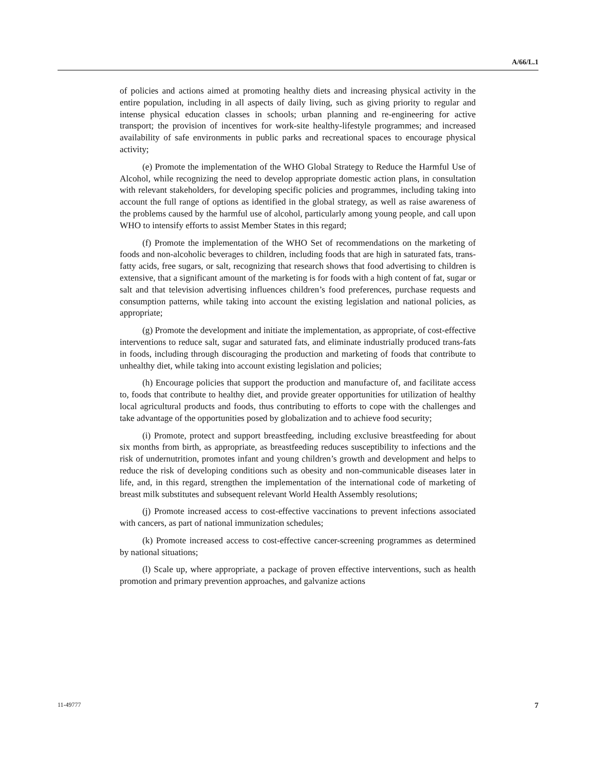A/66/L.1
of policies and actions aimed at promoting healthy diets and increasing physical activity in the entire population, including in all aspects of daily living, such as giving priority to regular and intense physical education classes in schools; urban planning and re-engineering for active transport; the provision of incentives for work-site healthy-lifestyle programmes; and increased availability of safe environments in public parks and recreational spaces to encourage physical activity;
(e) Promote the implementation of the WHO Global Strategy to Reduce the Harmful Use of Alcohol, while recognizing the need to develop appropriate domestic action plans, in consultation with relevant stakeholders, for developing specific policies and programmes, including taking into account the full range of options as identified in the global strategy, as well as raise awareness of the problems caused by the harmful use of alcohol, particularly among young people, and call upon WHO to intensify efforts to assist Member States in this regard;
(f) Promote the implementation of the WHO Set of recommendations on the marketing of foods and non-alcoholic beverages to children, including foods that are high in saturated fats, trans-fatty acids, free sugars, or salt, recognizing that research shows that food advertising to children is extensive, that a significant amount of the marketing is for foods with a high content of fat, sugar or salt and that television advertising influences children’s food preferences, purchase requests and consumption patterns, while taking into account the existing legislation and national policies, as appropriate;
(g) Promote the development and initiate the implementation, as appropriate, of cost-effective interventions to reduce salt, sugar and saturated fats, and eliminate industrially produced trans-fats in foods, including through discouraging the production and marketing of foods that contribute to unhealthy diet, while taking into account existing legislation and policies;
(h) Encourage policies that support the production and manufacture of, and facilitate access to, foods that contribute to healthy diet, and provide greater opportunities for utilization of healthy local agricultural products and foods, thus contributing to efforts to cope with the challenges and take advantage of the opportunities posed by globalization and to achieve food security;
(i) Promote, protect and support breastfeeding, including exclusive breastfeeding for about six months from birth, as appropriate, as breastfeeding reduces susceptibility to infections and the risk of undernutrition, promotes infant and young children’s growth and development and helps to reduce the risk of developing conditions such as obesity and non-communicable diseases later in life, and, in this regard, strengthen the implementation of the international code of marketing of breast milk substitutes and subsequent relevant World Health Assembly resolutions;
(j) Promote increased access to cost-effective vaccinations to prevent infections associated with cancers, as part of national immunization schedules;
(k) Promote increased access to cost-effective cancer-screening programmes as determined by national situations;
(l) Scale up, where appropriate, a package of proven effective interventions, such as health promotion and primary prevention approaches, and galvanize actions
11-49777 7